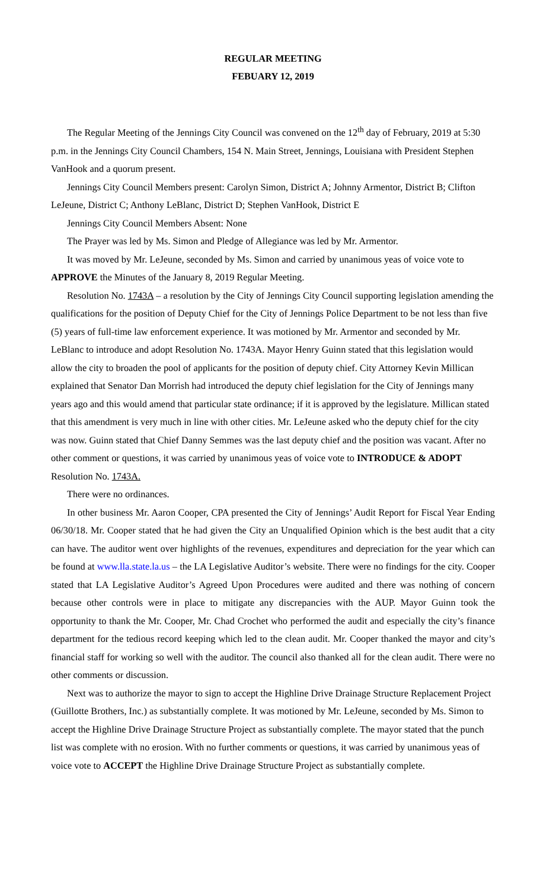REGULAR MEETING
FEBUARY 12, 2019
The Regular Meeting of the Jennings City Council was convened on the 12<sup>th</sup> day of February, 2019 at 5:30 p.m. in the Jennings City Council Chambers, 154 N. Main Street, Jennings, Louisiana with President Stephen VanHook and a quorum present.
Jennings City Council Members present: Carolyn Simon, District A; Johnny Armentor, District B; Clifton LeJeune, District C; Anthony LeBlanc, District D; Stephen VanHook, District E
Jennings City Council Members Absent: None
The Prayer was led by Ms. Simon and Pledge of Allegiance was led by Mr. Armentor.
It was moved by Mr. LeJeune, seconded by Ms. Simon and carried by unanimous yeas of voice vote to APPROVE the Minutes of the January 8, 2019 Regular Meeting.
Resolution No. 1743A – a resolution by the City of Jennings City Council supporting legislation amending the qualifications for the position of Deputy Chief for the City of Jennings Police Department to be not less than five (5) years of full-time law enforcement experience. It was motioned by Mr. Armentor and seconded by Mr. LeBlanc to introduce and adopt Resolution No. 1743A. Mayor Henry Guinn stated that this legislation would allow the city to broaden the pool of applicants for the position of deputy chief. City Attorney Kevin Millican explained that Senator Dan Morrish had introduced the deputy chief legislation for the City of Jennings many years ago and this would amend that particular state ordinance; if it is approved by the legislature. Millican stated that this amendment is very much in line with other cities. Mr. LeJeune asked who the deputy chief for the city was now. Guinn stated that Chief Danny Semmes was the last deputy chief and the position was vacant. After no other comment or questions, it was carried by unanimous yeas of voice vote to INTRODUCE & ADOPT Resolution No. 1743A.
There were no ordinances.
In other business Mr. Aaron Cooper, CPA presented the City of Jennings’ Audit Report for Fiscal Year Ending 06/30/18. Mr. Cooper stated that he had given the City an Unqualified Opinion which is the best audit that a city can have. The auditor went over highlights of the revenues, expenditures and depreciation for the year which can be found at www.lla.state.la.us – the LA Legislative Auditor’s website. There were no findings for the city. Cooper stated that LA Legislative Auditor’s Agreed Upon Procedures were audited and there was nothing of concern because other controls were in place to mitigate any discrepancies with the AUP. Mayor Guinn took the opportunity to thank the Mr. Cooper, Mr. Chad Crochet who performed the audit and especially the city’s finance department for the tedious record keeping which led to the clean audit. Mr. Cooper thanked the mayor and city’s financial staff for working so well with the auditor. The council also thanked all for the clean audit. There were no other comments or discussion.
Next was to authorize the mayor to sign to accept the Highline Drive Drainage Structure Replacement Project (Guillotte Brothers, Inc.) as substantially complete. It was motioned by Mr. LeJeune, seconded by Ms. Simon to accept the Highline Drive Drainage Structure Project as substantially complete. The mayor stated that the punch list was complete with no erosion. With no further comments or questions, it was carried by unanimous yeas of voice vote to ACCEPT the Highline Drive Drainage Structure Project as substantially complete.